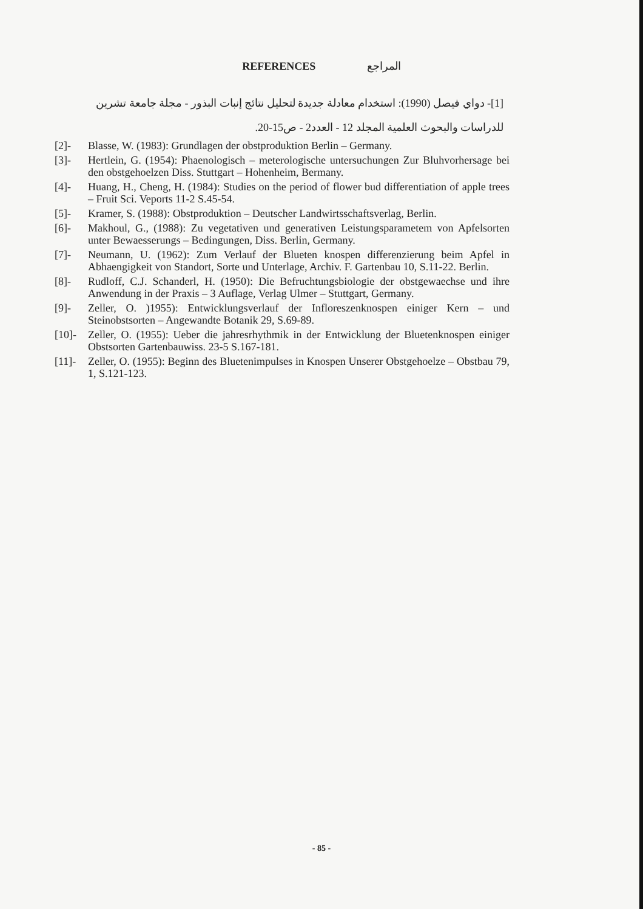REFERENCES المراجع
[1]- دواي فيصل (1990): استخدام معادلة جديدة لتحليل نتائج إنبات البذور - مجلة جامعة تشرين للدراسات والبحوث العلمية المجلد 12 - العدد2 - ص15-20.
[2]- Blasse, W. (1983): Grundlagen der obstproduktion Berlin – Germany.
[3]- Hertlein, G. (1954): Phaenologisch – meterologische untersuchungen Zur Bluhvorhersage bei den obstgehoelzen Diss. Stuttgart – Hohenheim, Bermany.
[4]- Huang, H., Cheng, H. (1984): Studies on the period of flower bud differentiation of apple trees – Fruit Sci. Veports 11-2 S.45-54.
[5]- Kramer, S. (1988): Obstproduktion – Deutscher Landwirtsschaftsverlag, Berlin.
[6]- Makhoul, G., (1988): Zu vegetativen und generativen Leistungsparametem von Apfelsorten unter Bewaesserungs – Bedingungen, Diss. Berlin, Germany.
[7]- Neumann, U. (1962): Zum Verlauf der Blueten knospen differenzierung beim Apfel in Abhaengigkeit von Standort, Sorte und Unterlage, Archiv. F. Gartenbau 10, S.11-22. Berlin.
[8]- Rudloff, C.J. Schanderl, H. (1950): Die Befruchtungsbiologie der obstgewaechse und ihre Anwendung in der Praxis – 3 Auflage, Verlag Ulmer – Stuttgart, Germany.
[9]- Zeller, O. )1955): Entwicklungsverlauf der Infloreszenknospen einiger Kern – und Steinobstsorten – Angewandte Botanik 29, S.69-89.
[10]- Zeller, O. (1955): Ueber die jahresrhythmik in der Entwicklung der Bluetenknospen einiger Obstsorten Gartenbauwiss. 23-5 S.167-181.
[11]- Zeller, O. (1955): Beginn des Bluetenimpulses in Knospen Unserer Obstgehoelze – Obstbau 79, 1, S.121-123.
- 85 -